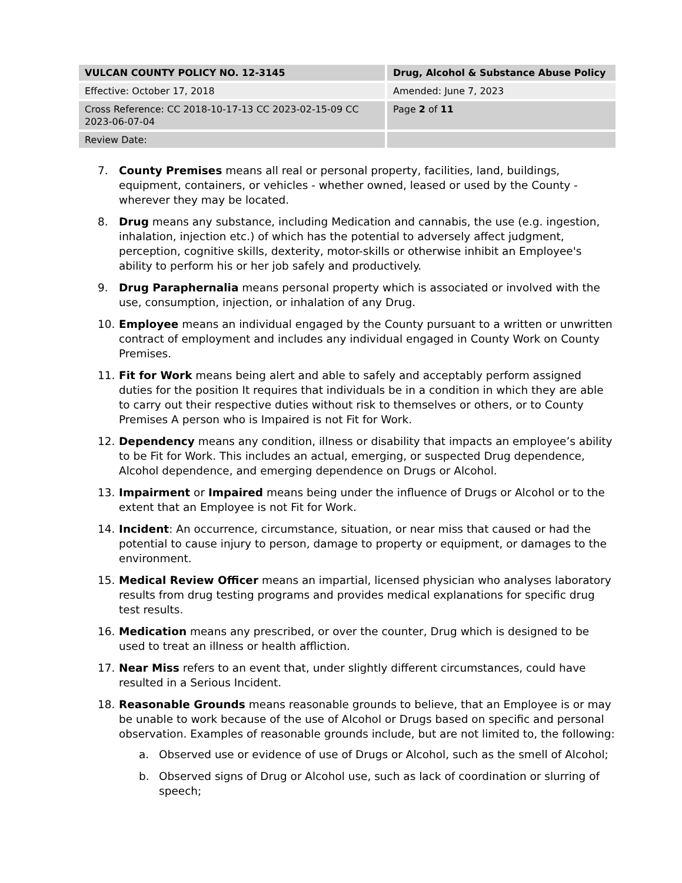| VULCAN COUNTY POLICY NO. 12-3145 | Drug, Alcohol & Substance Abuse Policy |
| Effective: October 17, 2018 | Amended: June 7, 2023 |
| Cross Reference: CC 2018-10-17-13 CC 2023-02-15-09 CC 2023-06-07-04 | Page 2 of 11 |
| Review Date: | |
7. County Premises means all real or personal property, facilities, land, buildings, equipment, containers, or vehicles - whether owned, leased or used by the County - wherever they may be located.
8. Drug means any substance, including Medication and cannabis, the use (e.g. ingestion, inhalation, injection etc.) of which has the potential to adversely affect judgment, perception, cognitive skills, dexterity, motor-skills or otherwise inhibit an Employee's ability to perform his or her job safely and productively.
9. Drug Paraphernalia means personal property which is associated or involved with the use, consumption, injection, or inhalation of any Drug.
10. Employee means an individual engaged by the County pursuant to a written or unwritten contract of employment and includes any individual engaged in County Work on County Premises.
11. Fit for Work means being alert and able to safely and acceptably perform assigned duties for the position It requires that individuals be in a condition in which they are able to carry out their respective duties without risk to themselves or others, or to County Premises A person who is Impaired is not Fit for Work.
12. Dependency means any condition, illness or disability that impacts an employee’s ability to be Fit for Work. This includes an actual, emerging, or suspected Drug dependence, Alcohol dependence, and emerging dependence on Drugs or Alcohol.
13. Impairment or Impaired means being under the influence of Drugs or Alcohol or to the extent that an Employee is not Fit for Work.
14. Incident: An occurrence, circumstance, situation, or near miss that caused or had the potential to cause injury to person, damage to property or equipment, or damages to the environment.
15. Medical Review Officer means an impartial, licensed physician who analyses laboratory results from drug testing programs and provides medical explanations for specific drug test results.
16. Medication means any prescribed, or over the counter, Drug which is designed to be used to treat an illness or health affliction.
17. Near Miss refers to an event that, under slightly different circumstances, could have resulted in a Serious Incident.
18. Reasonable Grounds means reasonable grounds to believe, that an Employee is or may be unable to work because of the use of Alcohol or Drugs based on specific and personal observation. Examples of reasonable grounds include, but are not limited to, the following:
a. Observed use or evidence of use of Drugs or Alcohol, such as the smell of Alcohol;
b. Observed signs of Drug or Alcohol use, such as lack of coordination or slurring of speech;